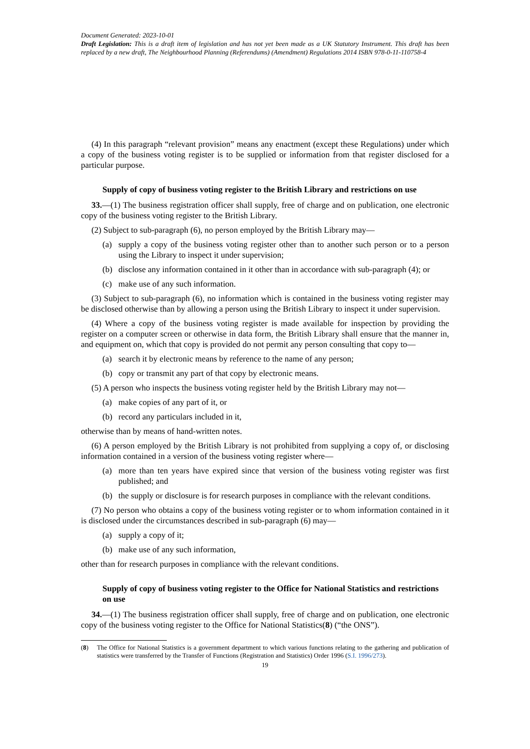Document Generated: 2023-10-01
Draft Legislation: This is a draft item of legislation and has not yet been made as a UK Statutory Instrument. This draft has been replaced by a new draft, The Neighbourhood Planning (Referendums) (Amendment) Regulations 2014 ISBN 978-0-11-110758-4
(4) In this paragraph “relevant provision” means any enactment (except these Regulations) under which a copy of the business voting register is to be supplied or information from that register disclosed for a particular purpose.
Supply of copy of business voting register to the British Library and restrictions on use
33.—(1) The business registration officer shall supply, free of charge and on publication, one electronic copy of the business voting register to the British Library.
(2) Subject to sub-paragraph (6), no person employed by the British Library may—
(a) supply a copy of the business voting register other than to another such person or to a person using the Library to inspect it under supervision;
(b) disclose any information contained in it other than in accordance with sub-paragraph (4); or
(c) make use of any such information.
(3) Subject to sub-paragraph (6), no information which is contained in the business voting register may be disclosed otherwise than by allowing a person using the British Library to inspect it under supervision.
(4) Where a copy of the business voting register is made available for inspection by providing the register on a computer screen or otherwise in data form, the British Library shall ensure that the manner in, and equipment on, which that copy is provided do not permit any person consulting that copy to—
(a) search it by electronic means by reference to the name of any person;
(b) copy or transmit any part of that copy by electronic means.
(5) A person who inspects the business voting register held by the British Library may not—
(a) make copies of any part of it, or
(b) record any particulars included in it,
otherwise than by means of hand-written notes.
(6) A person employed by the British Library is not prohibited from supplying a copy of, or disclosing information contained in a version of the business voting register where—
(a) more than ten years have expired since that version of the business voting register was first published; and
(b) the supply or disclosure is for research purposes in compliance with the relevant conditions.
(7) No person who obtains a copy of the business voting register or to whom information contained in it is disclosed under the circumstances described in sub-paragraph (6) may—
(a) supply a copy of it;
(b) make use of any such information,
other than for research purposes in compliance with the relevant conditions.
Supply of copy of business voting register to the Office for National Statistics and restrictions on use
34.—(1) The business registration officer shall supply, free of charge and on publication, one electronic copy of the business voting register to the Office for National Statistics(8) (“the ONS”).
(8) The Office for National Statistics is a government department to which various functions relating to the gathering and publication of statistics were transferred by the Transfer of Functions (Registration and Statistics) Order 1996 (S.I. 1996/273).
19